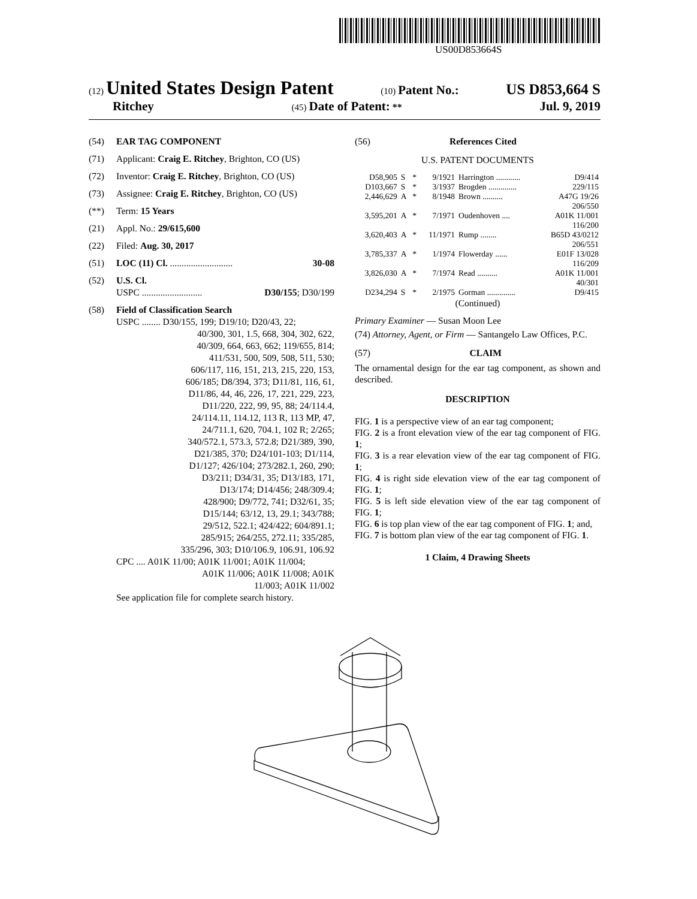US00D853664S
(12) United States Design Patent (10) Patent No.: US D853,664 S
Ritchey (45) Date of Patent: ** Jul. 9, 2019
(54) EAR TAG COMPONENT
(71) Applicant: Craig E. Ritchey, Brighton, CO (US)
(72) Inventor: Craig E. Ritchey, Brighton, CO (US)
(73) Assignee: Craig E. Ritchey, Brighton, CO (US)
(**) Term: 15 Years
(21) Appl. No.: 29/615,600
(22) Filed: Aug. 30, 2017
(51) LOC (11) Cl. ........................... 30-08
(52) U.S. Cl.
USPC .......................... D30/155; D30/199
(58) Field of Classification Search
USPC ........ D30/155, 199; D19/10; D20/43, 22;
40/300, 301, 1.5, 668, 304, 302, 622,
40/309, 664, 663, 662; 119/655, 814;
411/531, 500, 509, 508, 511, 530;
606/117, 116, 151, 213, 215, 220, 153,
606/185; D8/394, 373; D11/81, 116, 61,
D11/86, 44, 46, 226, 17, 221, 229, 223,
D11/220, 222, 99, 95, 88; 24/114.4,
24/114.11, 114.12, 113 R, 113 MP, 47,
24/711.1, 620, 704.1, 102 R; 2/265;
340/572.1, 573.3, 572.8; D21/389, 390,
D21/385, 370; D24/101-103; D1/114,
D1/127; 426/104; 273/282.1, 260, 290;
D3/211; D34/31, 35; D13/183, 171,
D13/174; D14/456; 248/309.4;
428/900; D9/772, 741; D32/61, 35;
D15/144; 63/12, 13, 29.1; 343/788;
29/512, 522.1; 424/422; 604/891.1;
285/915; 264/255, 272.11; 335/285,
335/296, 303; D10/106.9, 106.91, 106.92
CPC .... A01K 11/00; A01K 11/001; A01K 11/004;
A01K 11/006; A01K 11/008; A01K
11/003; A01K 11/002
See application file for complete search history.
(56) References Cited
U.S. PATENT DOCUMENTS
| D58,905 | S | * | 9/1921 | Harrington ............ | D9/414 |
| D103,667 | S | * | 3/1937 | Brogden .............. | 229/115 |
| 2,446,629 | A | * | 8/1948 | Brown .......... | A47G 19/26 206/550 |
| 3,595,201 | A | * | 7/1971 | Oudenhoven .... | A01K 11/001 116/200 |
| 3,620,403 | A | * | 11/1971 | Rump ........ | B65D 43/0212 206/551 |
| 3,785,337 | A | * | 1/1974 | Flowerday ...... | E01F 13/028 116/209 |
| 3,826,030 | A | * | 7/1974 | Read .......... | A01K 11/001 40/301 |
| D234,294 | S | * | 2/1975 | Gorman .............. | D9/415 |
(Continued)
Primary Examiner — Susan Moon Lee
(74) Attorney, Agent, or Firm — Santangelo Law Offices, P.C.
(57) CLAIM
The ornamental design for the ear tag component, as shown and described.
DESCRIPTION
FIG. 1 is a perspective view of an ear tag component;
FIG. 2 is a front elevation view of the ear tag component of FIG. 1;
FIG. 3 is a rear elevation view of the ear tag component of FIG. 1;
FIG. 4 is right side elevation view of the ear tag component of FIG. 1;
FIG. 5 is left side elevation view of the ear tag component of FIG. 1;
FIG. 6 is top plan view of the ear tag component of FIG. 1; and,
FIG. 7 is bottom plan view of the ear tag component of FIG. 1.
1 Claim, 4 Drawing Sheets